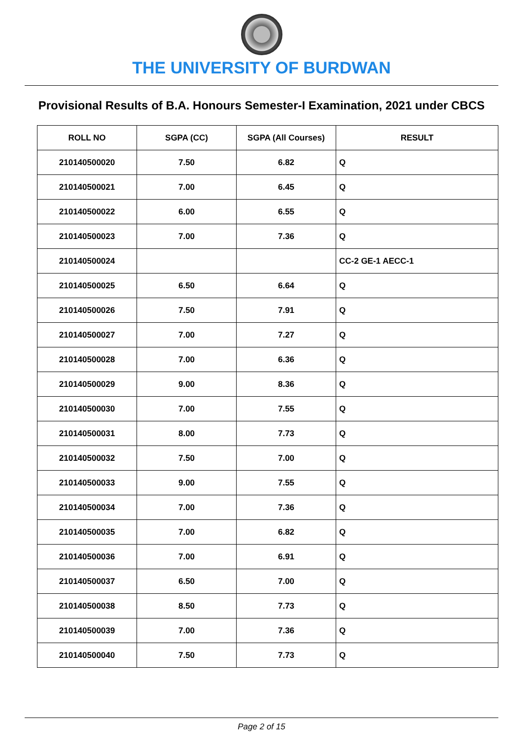THE UNIVERSITY OF BURDWAN
Provisional Results of B.A. Honours Semester-I Examination, 2021 under CBCS
| ROLL NO | SGPA (CC) | SGPA (All Courses) | RESULT |
| --- | --- | --- | --- |
| 210140500020 | 7.50 | 6.82 | Q |
| 210140500021 | 7.00 | 6.45 | Q |
| 210140500022 | 6.00 | 6.55 | Q |
| 210140500023 | 7.00 | 7.36 | Q |
| 210140500024 | | | CC-2 GE-1 AECC-1 |
| 210140500025 | 6.50 | 6.64 | Q |
| 210140500026 | 7.50 | 7.91 | Q |
| 210140500027 | 7.00 | 7.27 | Q |
| 210140500028 | 7.00 | 6.36 | Q |
| 210140500029 | 9.00 | 8.36 | Q |
| 210140500030 | 7.00 | 7.55 | Q |
| 210140500031 | 8.00 | 7.73 | Q |
| 210140500032 | 7.50 | 7.00 | Q |
| 210140500033 | 9.00 | 7.55 | Q |
| 210140500034 | 7.00 | 7.36 | Q |
| 210140500035 | 7.00 | 6.82 | Q |
| 210140500036 | 7.00 | 6.91 | Q |
| 210140500037 | 6.50 | 7.00 | Q |
| 210140500038 | 8.50 | 7.73 | Q |
| 210140500039 | 7.00 | 7.36 | Q |
| 210140500040 | 7.50 | 7.73 | Q |
Page 2 of 15